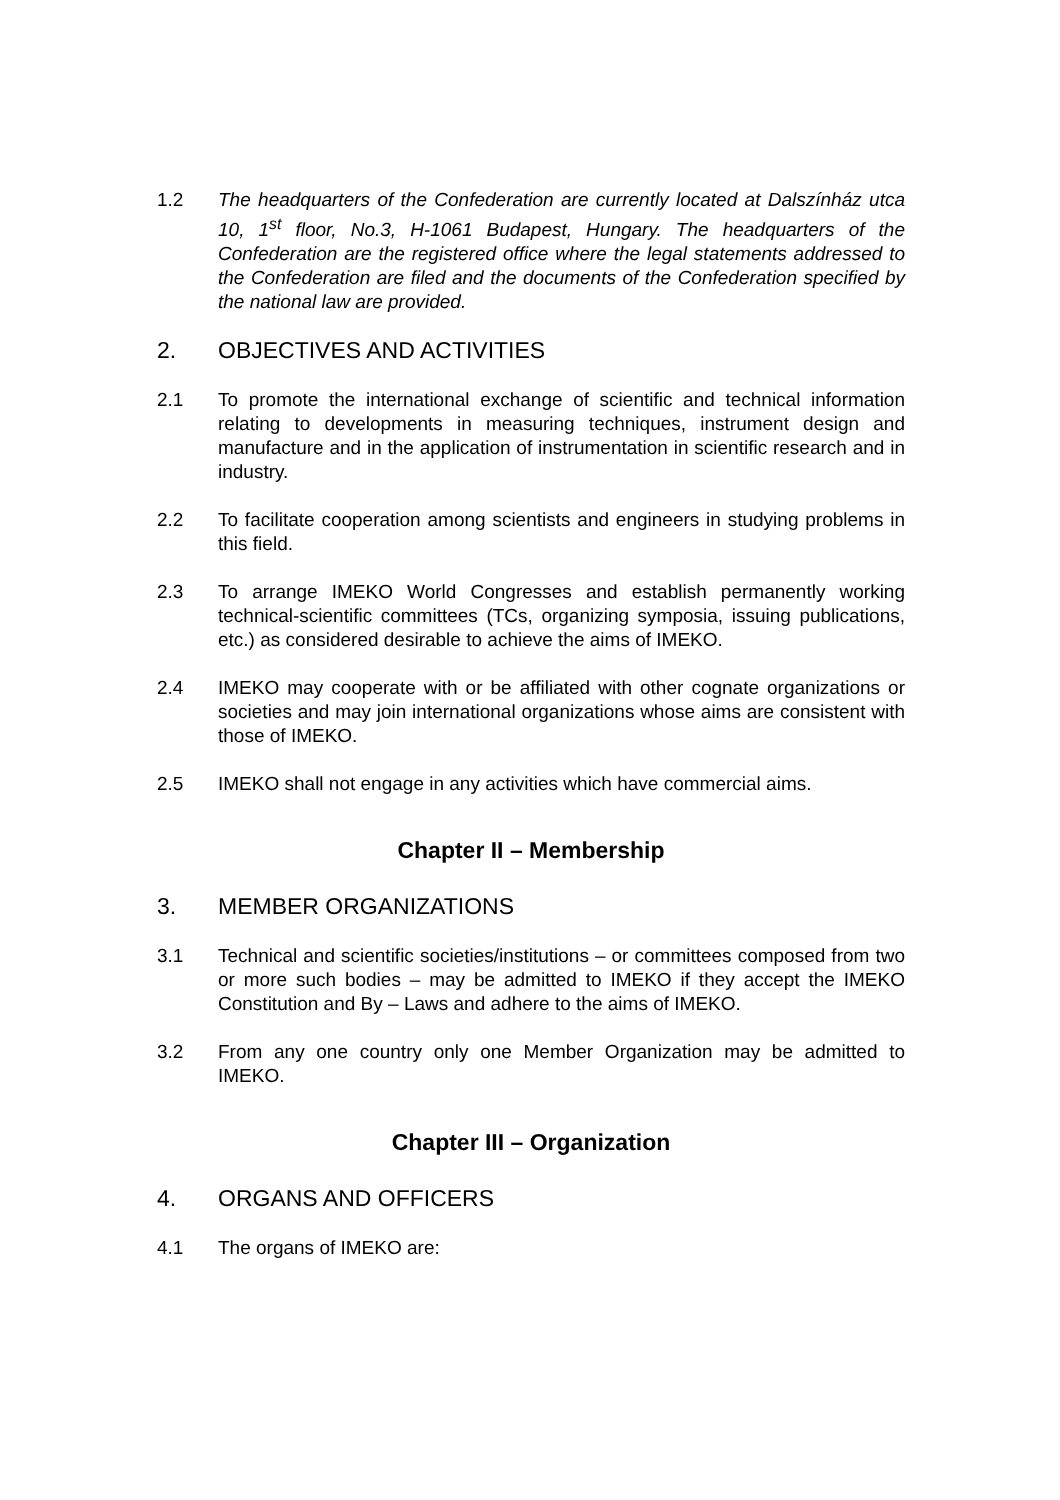1.2 The headquarters of the Confederation are currently located at Dalszínház utca 10, 1<sup>st</sup> floor, No.3, H-1061 Budapest, Hungary. The headquarters of the Confederation are the registered office where the legal statements addressed to the Confederation are filed and the documents of the Confederation specified by the national law are provided.
2. OBJECTIVES AND ACTIVITIES
2.1 To promote the international exchange of scientific and technical information relating to developments in measuring techniques, instrument design and manufacture and in the application of instrumentation in scientific research and in industry.
2.2 To facilitate cooperation among scientists and engineers in studying problems in this field.
2.3 To arrange IMEKO World Congresses and establish permanently working technical-scientific committees (TCs, organizing symposia, issuing publications, etc.) as considered desirable to achieve the aims of IMEKO.
2.4 IMEKO may cooperate with or be affiliated with other cognate organizations or societies and may join international organizations whose aims are consistent with those of IMEKO.
2.5 IMEKO shall not engage in any activities which have commercial aims.
Chapter II – Membership
3. MEMBER ORGANIZATIONS
3.1 Technical and scientific societies/institutions – or committees composed from two or more such bodies – may be admitted to IMEKO if they accept the IMEKO Constitution and By – Laws and adhere to the aims of IMEKO.
3.2 From any one country only one Member Organization may be admitted to IMEKO.
Chapter III – Organization
4. ORGANS AND OFFICERS
4.1 The organs of IMEKO are: